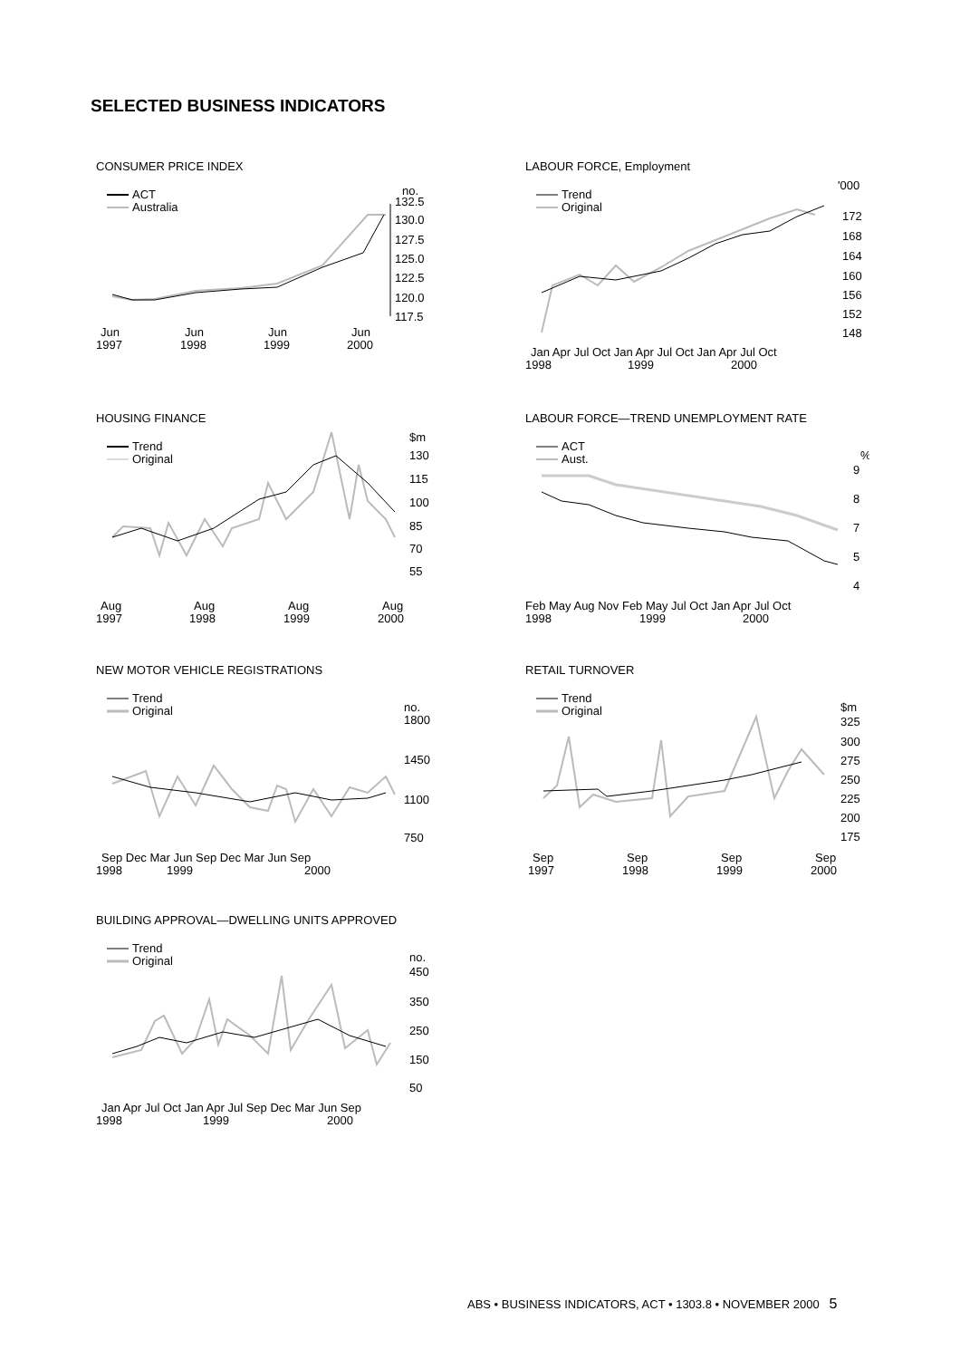SELECTED BUSINESS INDICATORS
CONSUMER PRICE INDEX
ACT
Australia
no.
132.5
127.5
130.0
125.0
122.5
120.0
117.5
Jun
1997
Jun
1998
Jun
1999
Jun
2000
LABOUR FORCE, Employment
Trend
Original
'000
172
168
164
160
156
152
148
Jan Apr Jul Oct Jan Apr Jul Oct Jan Apr Jul Oct
1998
1999
2000
HOUSING FINANCE
Trend
Original
$m
130
115
100
85
70
55
Aug
1997
Aug
1998
Aug
1999
Aug
2000
LABOUR FORCE—TREND UNEMPLOYMENT RATE
ACT
Aust.
%
9
8
7
5
4
Feb May Aug Nov Feb May Jul Oct Jan Apr Jul Oct
1998
1999
2000
NEW MOTOR VEHICLE REGISTRATIONS
Trend
Original
no.
1800
1450
1100
750
Sep Dec Mar Jun Sep Dec Mar Jun Sep
1998
1999
2000
RETAIL TURNOVER
Trend
Original
$m
325
300
275
250
225
200
175
Sep
1997
Sep
1998
Sep
1999
Sep
2000
BUILDING APPROVAL—DWELLING UNITS APPROVED
Trend
Original
no.
450
350
250
150
50
Jan Apr Jul Oct Jan Apr Jul Sep Dec Mar Jun Sep
1998
1999
2000
ABS • BUSINESS INDICATORS, ACT • 1303.8 • NOVEMBER 2000 5